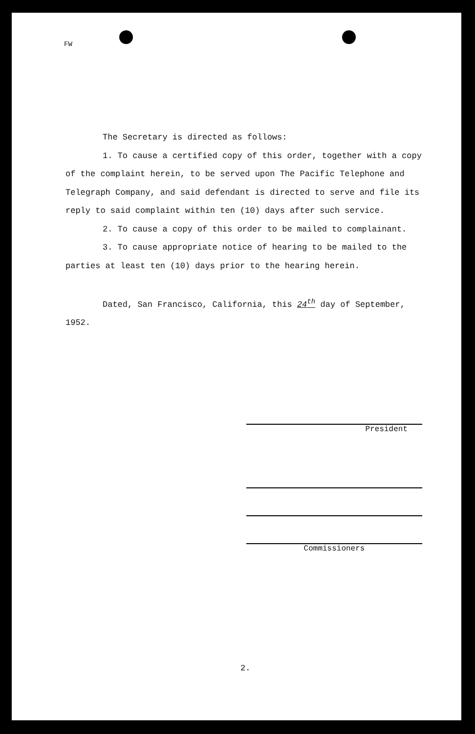FW
The Secretary is directed as follows:
1. To cause a certified copy of this order, together with a copy of the complaint herein, to be served upon The Pacific Telephone and Telegraph Company, and said defendant is directed to serve and file its reply to said complaint within ten (10) days after such service.
2. To cause a copy of this order to be mailed to complainant.
3. To cause appropriate notice of hearing to be mailed to the parties at least ten (10) days prior to the hearing herein.
Dated, San Francisco, California, this 24<sup>th</sup> day of September, 1952.
President
Commissioners
2.